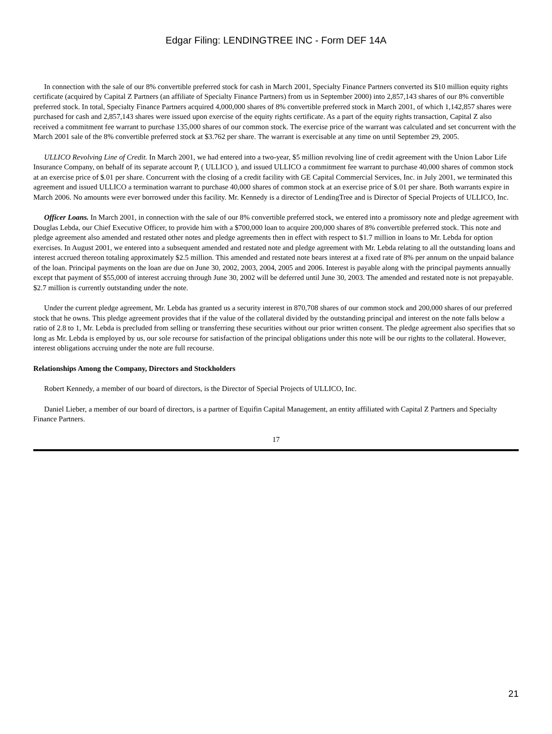Edgar Filing: LENDINGTREE INC - Form DEF 14A
In connection with the sale of our 8% convertible preferred stock for cash in March 2001, Specialty Finance Partners converted its $10 million equity rights certificate (acquired by Capital Z Partners (an affiliate of Specialty Finance Partners) from us in September 2000) into 2,857,143 shares of our 8% convertible preferred stock. In total, Specialty Finance Partners acquired 4,000,000 shares of 8% convertible preferred stock in March 2001, of which 1,142,857 shares were purchased for cash and 2,857,143 shares were issued upon exercise of the equity rights certificate. As a part of the equity rights transaction, Capital Z also received a commitment fee warrant to purchase 135,000 shares of our common stock. The exercise price of the warrant was calculated and set concurrent with the March 2001 sale of the 8% convertible preferred stock at $3.762 per share. The warrant is exercisable at any time on until September 29, 2005.
ULLICO Revolving Line of Credit. In March 2001, we had entered into a two-year, $5 million revolving line of credit agreement with the Union Labor Life Insurance Company, on behalf of its separate account P, ( ULLICO ), and issued ULLICO a commitment fee warrant to purchase 40,000 shares of common stock at an exercise price of $.01 per share. Concurrent with the closing of a credit facility with GE Capital Commercial Services, Inc. in July 2001, we terminated this agreement and issued ULLICO a termination warrant to purchase 40,000 shares of common stock at an exercise price of $.01 per share. Both warrants expire in March 2006. No amounts were ever borrowed under this facility. Mr. Kennedy is a director of LendingTree and is Director of Special Projects of ULLICO, Inc.
Officer Loans. In March 2001, in connection with the sale of our 8% convertible preferred stock, we entered into a promissory note and pledge agreement with Douglas Lebda, our Chief Executive Officer, to provide him with a $700,000 loan to acquire 200,000 shares of 8% convertible preferred stock. This note and pledge agreement also amended and restated other notes and pledge agreements then in effect with respect to $1.7 million in loans to Mr. Lebda for option exercises. In August 2001, we entered into a subsequent amended and restated note and pledge agreement with Mr. Lebda relating to all the outstanding loans and interest accrued thereon totaling approximately $2.5 million. This amended and restated note bears interest at a fixed rate of 8% per annum on the unpaid balance of the loan. Principal payments on the loan are due on June 30, 2002, 2003, 2004, 2005 and 2006. Interest is payable along with the principal payments annually except that payment of $55,000 of interest accruing through June 30, 2002 will be deferred until June 30, 2003. The amended and restated note is not prepayable. $2.7 million is currently outstanding under the note.
Under the current pledge agreement, Mr. Lebda has granted us a security interest in 870,708 shares of our common stock and 200,000 shares of our preferred stock that he owns. This pledge agreement provides that if the value of the collateral divided by the outstanding principal and interest on the note falls below a ratio of 2.8 to 1, Mr. Lebda is precluded from selling or transferring these securities without our prior written consent. The pledge agreement also specifies that so long as Mr. Lebda is employed by us, our sole recourse for satisfaction of the principal obligations under this note will be our rights to the collateral. However, interest obligations accruing under the note are full recourse.
Relationships Among the Company, Directors and Stockholders
Robert Kennedy, a member of our board of directors, is the Director of Special Projects of ULLICO, Inc.
Daniel Lieber, a member of our board of directors, is a partner of Equifin Capital Management, an entity affiliated with Capital Z Partners and Specialty Finance Partners.
17
21